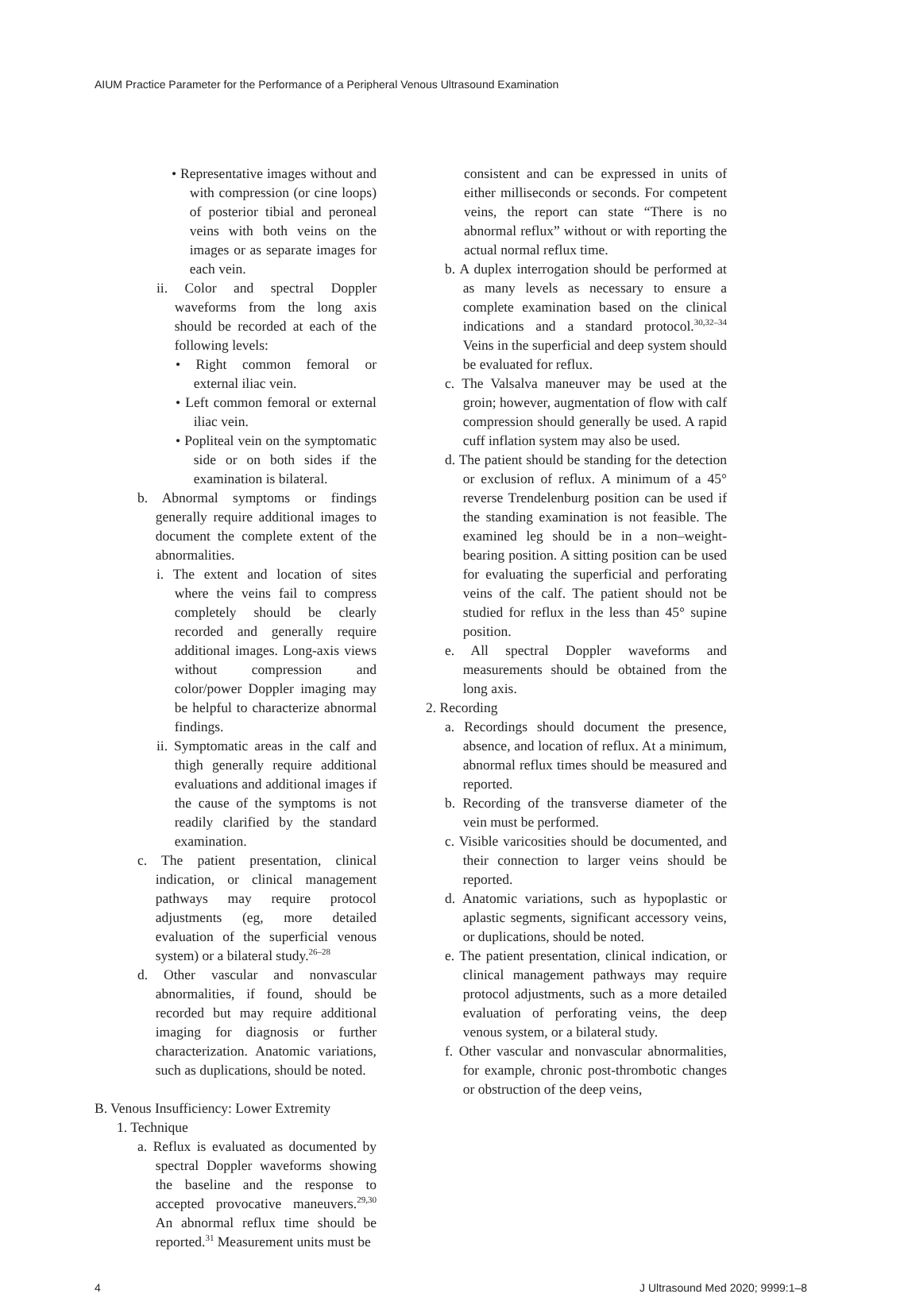AIUM Practice Parameter for the Performance of a Peripheral Venous Ultrasound Examination
• Representative images without and with compression (or cine loops) of posterior tibial and peroneal veins with both veins on the images or as separate images for each vein.
ii. Color and spectral Doppler waveforms from the long axis should be recorded at each of the following levels:
• Right common femoral or external iliac vein.
• Left common femoral or external iliac vein.
• Popliteal vein on the symptomatic side or on both sides if the examination is bilateral.
b. Abnormal symptoms or findings generally require additional images to document the complete extent of the abnormalities.
i. The extent and location of sites where the veins fail to compress completely should be clearly recorded and generally require additional images. Long-axis views without compression and color/power Doppler imaging may be helpful to characterize abnormal findings.
ii. Symptomatic areas in the calf and thigh generally require additional evaluations and additional images if the cause of the symptoms is not readily clarified by the standard examination.
c. The patient presentation, clinical indication, or clinical management pathways may require protocol adjustments (eg, more detailed evaluation of the superficial venous system) or a bilateral study.<sup>26–28</sup>
d. Other vascular and nonvascular abnormalities, if found, should be recorded but may require additional imaging for diagnosis or further characterization. Anatomic variations, such as duplications, should be noted.
B. Venous Insufficiency: Lower Extremity
1. Technique
a. Reflux is evaluated as documented by spectral Doppler waveforms showing the baseline and the response to accepted provocative maneuvers.<sup>29,30</sup> An abnormal reflux time should be reported.<sup>31</sup> Measurement units must be
consistent and can be expressed in units of either milliseconds or seconds. For competent veins, the report can state “There is no abnormal reflux” without or with reporting the actual normal reflux time.
b. A duplex interrogation should be performed at as many levels as necessary to ensure a complete examination based on the clinical indications and a standard protocol.<sup>30,32–34</sup> Veins in the superficial and deep system should be evaluated for reflux.
c. The Valsalva maneuver may be used at the groin; however, augmentation of flow with calf compression should generally be used. A rapid cuff inflation system may also be used.
d. The patient should be standing for the detection or exclusion of reflux. A minimum of a 45° reverse Trendelenburg position can be used if the standing examination is not feasible. The examined leg should be in a non–weight-bearing position. A sitting position can be used for evaluating the superficial and perforating veins of the calf. The patient should not be studied for reflux in the less than 45° supine position.
e. All spectral Doppler waveforms and measurements should be obtained from the long axis.
2. Recording
a. Recordings should document the presence, absence, and location of reflux. At a minimum, abnormal reflux times should be measured and reported.
b. Recording of the transverse diameter of the vein must be performed.
c. Visible varicosities should be documented, and their connection to larger veins should be reported.
d. Anatomic variations, such as hypoplastic or aplastic segments, significant accessory veins, or duplications, should be noted.
e. The patient presentation, clinical indication, or clinical management pathways may require protocol adjustments, such as a more detailed evaluation of perforating veins, the deep venous system, or a bilateral study.
f. Other vascular and nonvascular abnormalities, for example, chronic post-thrombotic changes or obstruction of the deep veins,
4 J Ultrasound Med 2020; 9999:1–8